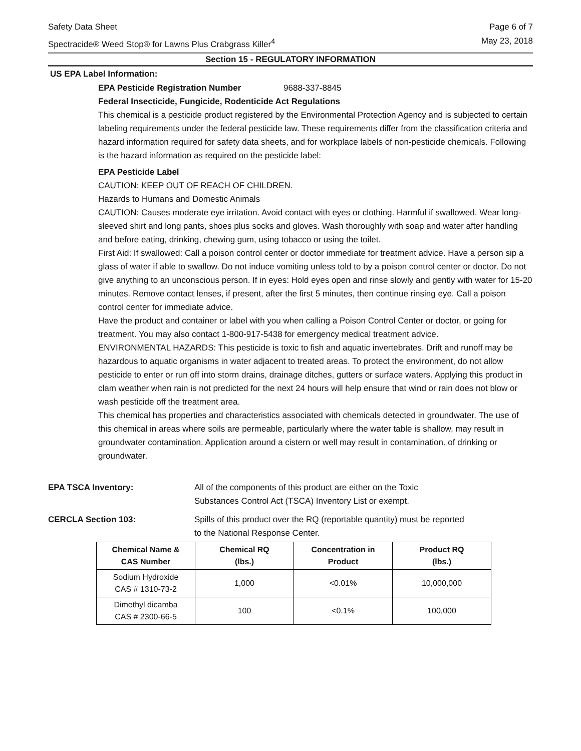Safety Data Sheet Page 6 of 7
Spectracide® Weed Stop® for Lawns Plus Crabgrass Killer<sup>4</sup> May 23, 2018
Section 15 - REGULATORY INFORMATION
US EPA Label Information:
EPA Pesticide Registration Number 9688-337-8845
Federal Insecticide, Fungicide, Rodenticide Act Regulations
This chemical is a pesticide product registered by the Environmental Protection Agency and is subjected to certain labeling requirements under the federal pesticide law. These requirements differ from the classification criteria and hazard information required for safety data sheets, and for workplace labels of non-pesticide chemicals. Following is the hazard information as required on the pesticide label:
EPA Pesticide Label
CAUTION: KEEP OUT OF REACH OF CHILDREN.
Hazards to Humans and Domestic Animals
CAUTION: Causes moderate eye irritation. Avoid contact with eyes or clothing. Harmful if swallowed. Wear long-sleeved shirt and long pants, shoes plus socks and gloves. Wash thoroughly with soap and water after handling and before eating, drinking, chewing gum, using tobacco or using the toilet.
First Aid: If swallowed: Call a poison control center or doctor immediate for treatment advice. Have a person sip a glass of water if able to swallow. Do not induce vomiting unless told to by a poison control center or doctor. Do not give anything to an unconscious person. If in eyes: Hold eyes open and rinse slowly and gently with water for 15-20 minutes. Remove contact lenses, if present, after the first 5 minutes, then continue rinsing eye. Call a poison control center for immediate advice.
Have the product and container or label with you when calling a Poison Control Center or doctor, or going for treatment. You may also contact 1-800-917-5438 for emergency medical treatment advice.
ENVIRONMENTAL HAZARDS: This pesticide is toxic to fish and aquatic invertebrates. Drift and runoff may be hazardous to aquatic organisms in water adjacent to treated areas. To protect the environment, do not allow pesticide to enter or run off into storm drains, drainage ditches, gutters or surface waters. Applying this product in clam weather when rain is not predicted for the next 24 hours will help ensure that wind or rain does not blow or wash pesticide off the treatment area.
This chemical has properties and characteristics associated with chemicals detected in groundwater. The use of this chemical in areas where soils are permeable, particularly where the water table is shallow, may result in groundwater contamination. Application around a cistern or well may result in contamination. of drinking or groundwater.
EPA TSCA Inventory: All of the components of this product are either on the Toxic Substances Control Act (TSCA) Inventory List or exempt.
CERCLA Section 103: Spills of this product over the RQ (reportable quantity) must be reported to the National Response Center.
| Chemical Name & CAS Number | Chemical RQ (lbs.) | Concentration in Product | Product RQ (lbs.) |
| --- | --- | --- | --- |
| Sodium Hydroxide CAS # 1310-73-2 | 1,000 | <0.01% | 10,000,000 |
| Dimethyl dicamba CAS # 2300-66-5 | 100 | <0.1% | 100,000 |